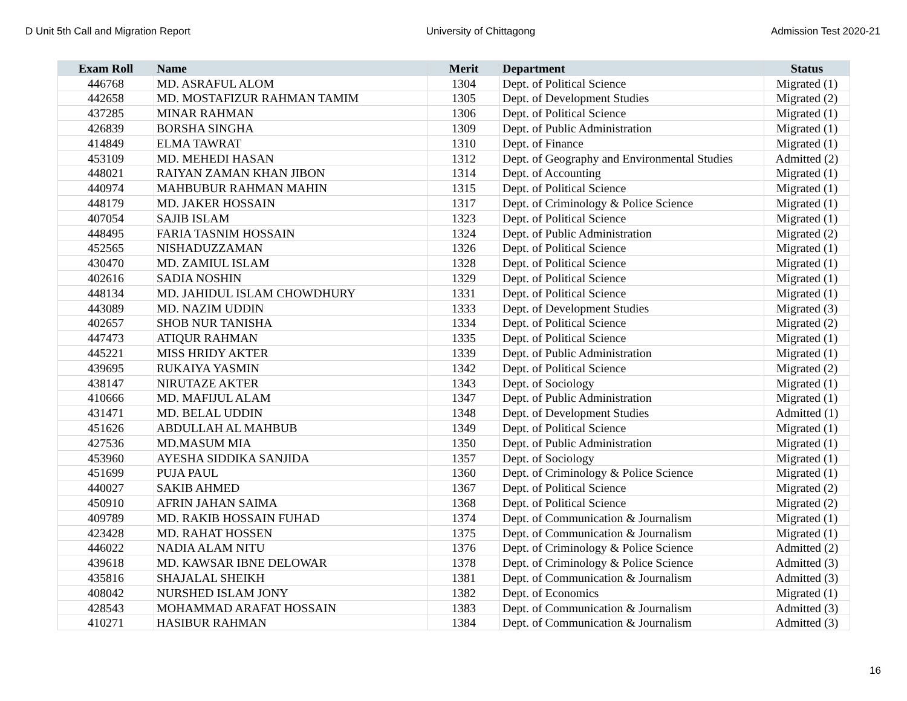D Unit 5th Call and Migration Report University of Chittagong Admission Test 2020-21
| Exam Roll | Name | Merit | Department | Status |
| --- | --- | --- | --- | --- |
| 446768 | MD. ASRAFUL ALOM | 1304 | Dept. of Political Science | Migrated (1) |
| 442658 | MD. MOSTAFIZUR RAHMAN TAMIM | 1305 | Dept. of Development Studies | Migrated (2) |
| 437285 | MINAR RAHMAN | 1306 | Dept. of Political Science | Migrated (1) |
| 426839 | BORSHA SINGHA | 1309 | Dept. of Public Administration | Migrated (1) |
| 414849 | ELMA TAWRAT | 1310 | Dept. of Finance | Migrated (1) |
| 453109 | MD. MEHEDI HASAN | 1312 | Dept. of Geography and Environmental Studies | Admitted (2) |
| 448021 | RAIYAN ZAMAN KHAN JIBON | 1314 | Dept. of Accounting | Migrated (1) |
| 440974 | MAHBUBUR RAHMAN MAHIN | 1315 | Dept. of Political Science | Migrated (1) |
| 448179 | MD. JAKER HOSSAIN | 1317 | Dept. of Criminology & Police Science | Migrated (1) |
| 407054 | SAJIB ISLAM | 1323 | Dept. of Political Science | Migrated (1) |
| 448495 | FARIA TASNIM HOSSAIN | 1324 | Dept. of Public Administration | Migrated (2) |
| 452565 | NISHADUZZAMAN | 1326 | Dept. of Political Science | Migrated (1) |
| 430470 | MD. ZAMIUL ISLAM | 1328 | Dept. of Political Science | Migrated (1) |
| 402616 | SADIA NOSHIN | 1329 | Dept. of Political Science | Migrated (1) |
| 448134 | MD. JAHIDUL ISLAM CHOWDHURY | 1331 | Dept. of Political Science | Migrated (1) |
| 443089 | MD. NAZIM UDDIN | 1333 | Dept. of Development Studies | Migrated (3) |
| 402657 | SHOB NUR TANISHA | 1334 | Dept. of Political Science | Migrated (2) |
| 447473 | ATIQUR RAHMAN | 1335 | Dept. of Political Science | Migrated (1) |
| 445221 | MISS HRIDY AKTER | 1339 | Dept. of Public Administration | Migrated (1) |
| 439695 | RUKAIYA YASMIN | 1342 | Dept. of Political Science | Migrated (2) |
| 438147 | NIRUTAZE AKTER | 1343 | Dept. of Sociology | Migrated (1) |
| 410666 | MD. MAFIJUL ALAM | 1347 | Dept. of Public Administration | Migrated (1) |
| 431471 | MD. BELAL UDDIN | 1348 | Dept. of Development Studies | Admitted (1) |
| 451626 | ABDULLAH AL MAHBUB | 1349 | Dept. of Political Science | Migrated (1) |
| 427536 | MD.MASUM MIA | 1350 | Dept. of Public Administration | Migrated (1) |
| 453960 | AYESHA SIDDIKA SANJIDA | 1357 | Dept. of Sociology | Migrated (1) |
| 451699 | PUJA PAUL | 1360 | Dept. of Criminology & Police Science | Migrated (1) |
| 440027 | SAKIB AHMED | 1367 | Dept. of Political Science | Migrated (2) |
| 450910 | AFRIN JAHAN SAIMA | 1368 | Dept. of Political Science | Migrated (2) |
| 409789 | MD. RAKIB HOSSAIN FUHAD | 1374 | Dept. of Communication & Journalism | Migrated (1) |
| 423428 | MD. RAHAT HOSSEN | 1375 | Dept. of Communication & Journalism | Migrated (1) |
| 446022 | NADIA ALAM NITU | 1376 | Dept. of Criminology & Police Science | Admitted (2) |
| 439618 | MD. KAWSAR IBNE DELOWAR | 1378 | Dept. of Criminology & Police Science | Admitted (3) |
| 435816 | SHAJALAL SHEIKH | 1381 | Dept. of Communication & Journalism | Admitted (3) |
| 408042 | NURSHED ISLAM JONY | 1382 | Dept. of Economics | Migrated (1) |
| 428543 | MOHAMMAD ARAFAT HOSSAIN | 1383 | Dept. of Communication & Journalism | Admitted (3) |
| 410271 | HASIBUR RAHMAN | 1384 | Dept. of Communication & Journalism | Admitted (3) |
16